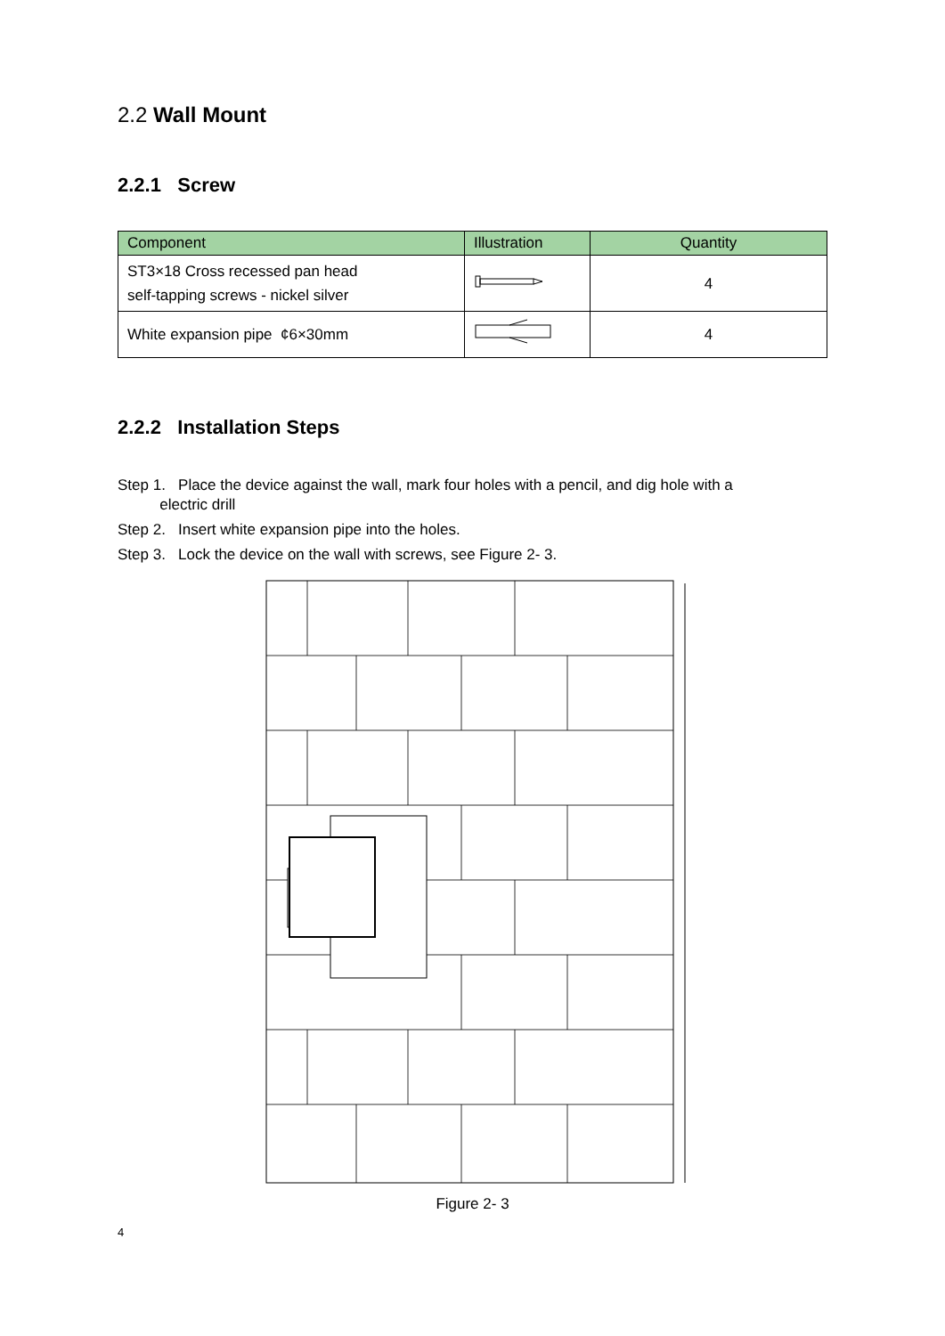2.2 Wall Mount
2.2.1 Screw
| Component | Illustration | Quantity |
| --- | --- | --- |
| ST3×18 Cross recessed pan head self-tapping screws - nickel silver | | 4 |
| White expansion pipe ¢6×30mm | | 4 |
2.2.2 Installation Steps
Step 1. Place the device against the wall, mark four holes with a pencil, and dig hole with a
electric drill
Step 2. Insert white expansion pipe into the holes.
Step 3. Lock the device on the wall with screws, see Figure 2- 3.
Figure 2- 3
4